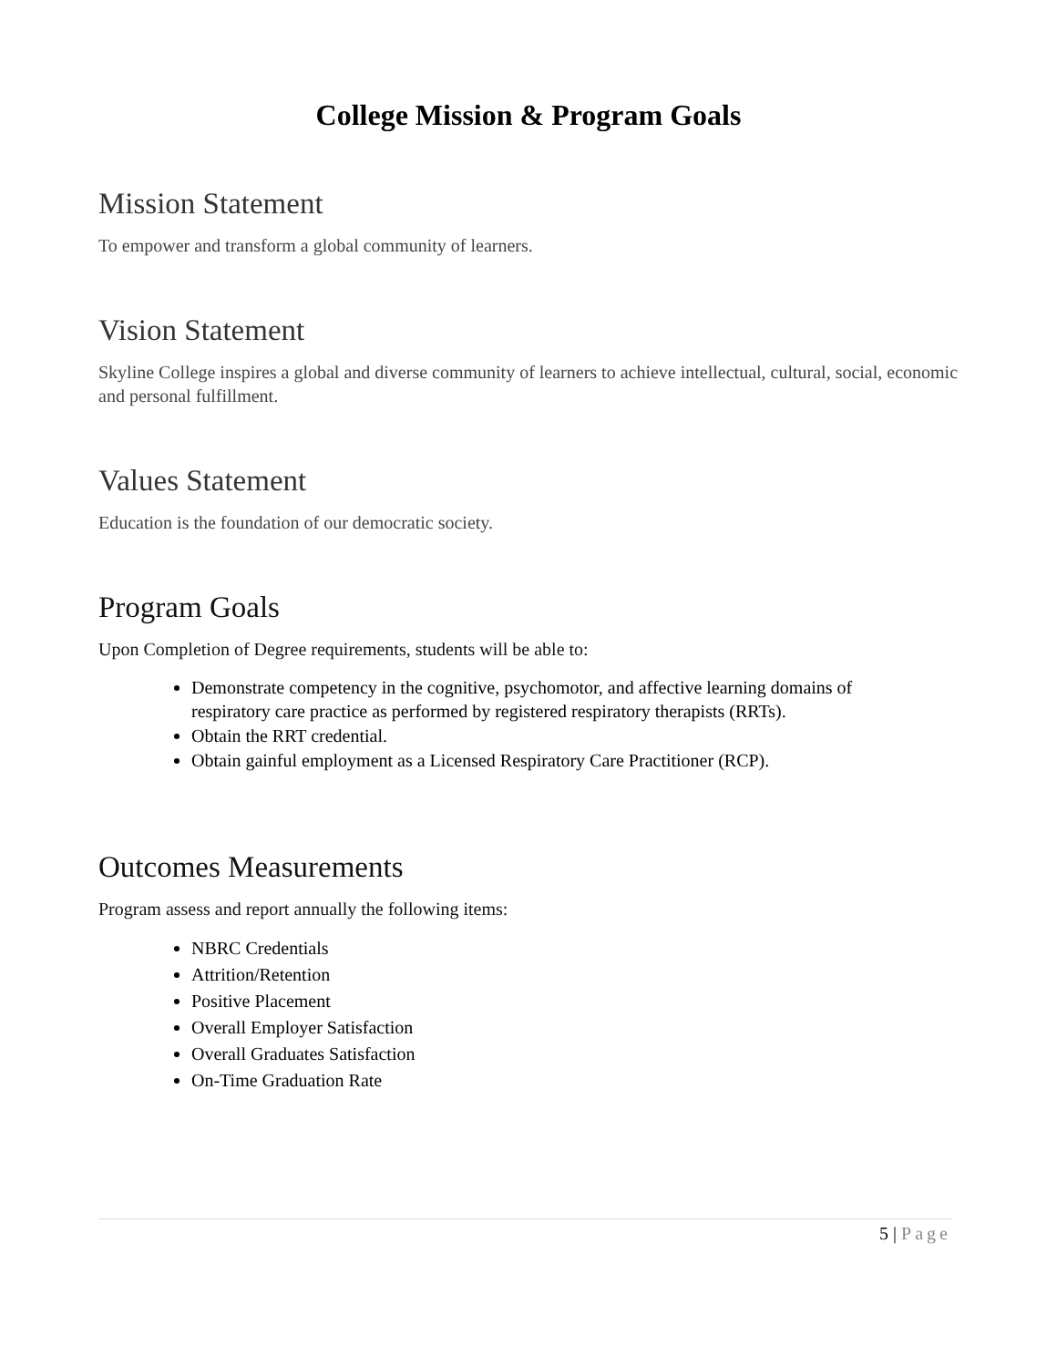College Mission & Program Goals
Mission Statement
To empower and transform a global community of learners.
Vision Statement
Skyline College inspires a global and diverse community of learners to achieve intellectual, cultural, social, economic and personal fulfillment.
Values Statement
Education is the foundation of our democratic society.
Program Goals
Upon Completion of Degree requirements, students will be able to:
Demonstrate competency in the cognitive, psychomotor, and affective learning domains of respiratory care practice as performed by registered respiratory therapists (RRTs).
Obtain the RRT credential.
Obtain gainful employment as a Licensed Respiratory Care Practitioner (RCP).
Outcomes Measurements
Program assess and report annually the following items:
NBRC Credentials
Attrition/Retention
Positive Placement
Overall Employer Satisfaction
Overall Graduates Satisfaction
On-Time Graduation Rate
5 | Page